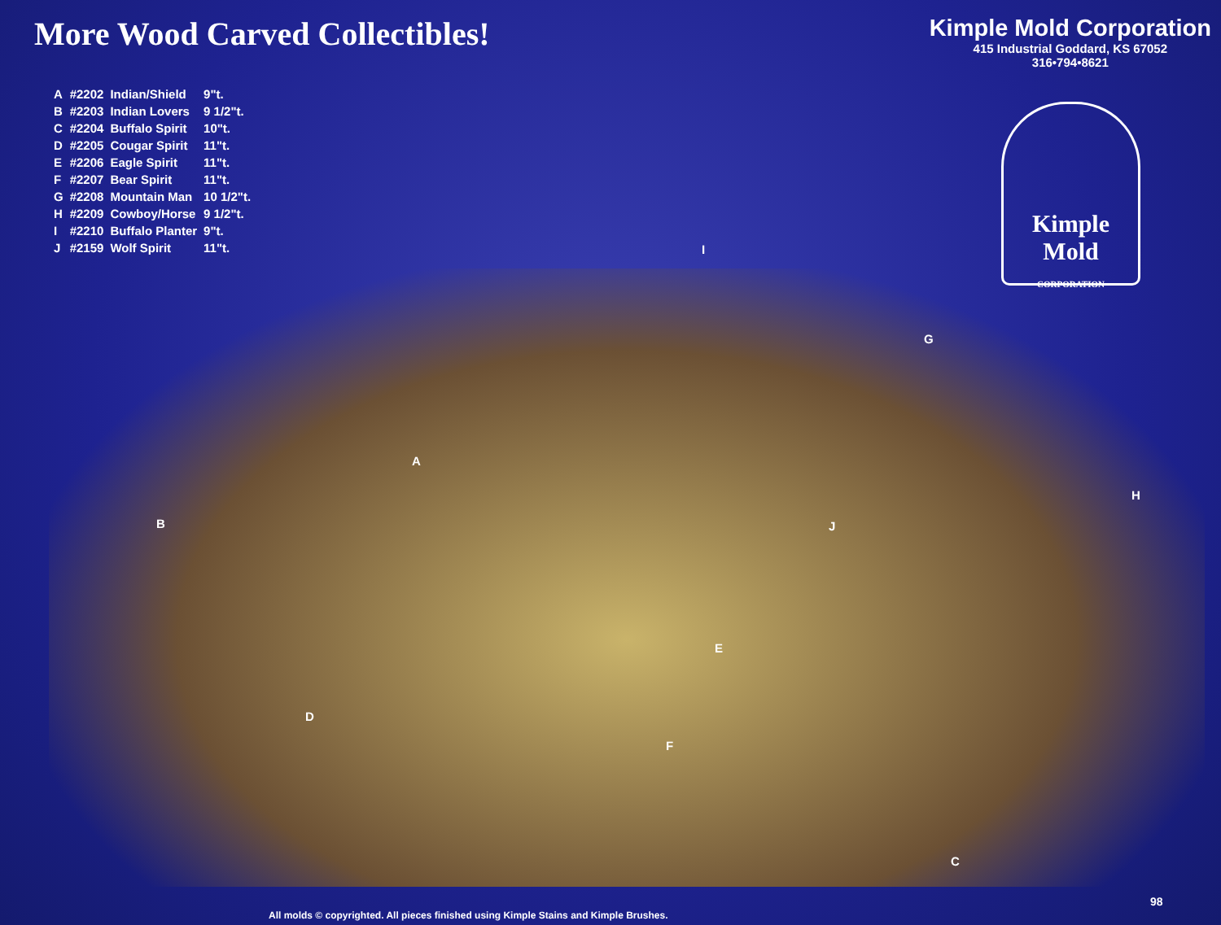More Wood Carved Collectibles!
Kimple Mold Corporation
415 Industrial Goddard, KS 67052
316•794•8621
| A | #2202 | Indian/Shield | 9"t. |
| B | #2203 | Indian Lovers | 9 1/2"t. |
| C | #2204 | Buffalo Spirit | 10"t. |
| D | #2205 | Cougar Spirit | 11"t. |
| E | #2206 | Eagle Spirit | 11"t. |
| F | #2207 | Bear Spirit | 11"t. |
| G | #2208 | Mountain Man | 10 1/2"t. |
| H | #2209 | Cowboy/Horse | 9 1/2"t. |
| I | #2210 | Buffalo Planter | 9"t. |
| J | #2159 | Wolf Spirit | 11"t. |
Kimple Mold
CORPORATION
I
G
A
H
B J
E
D
F
C
98
All molds © copyrighted. All pieces finished using Kimple Stains and Kimple Brushes.